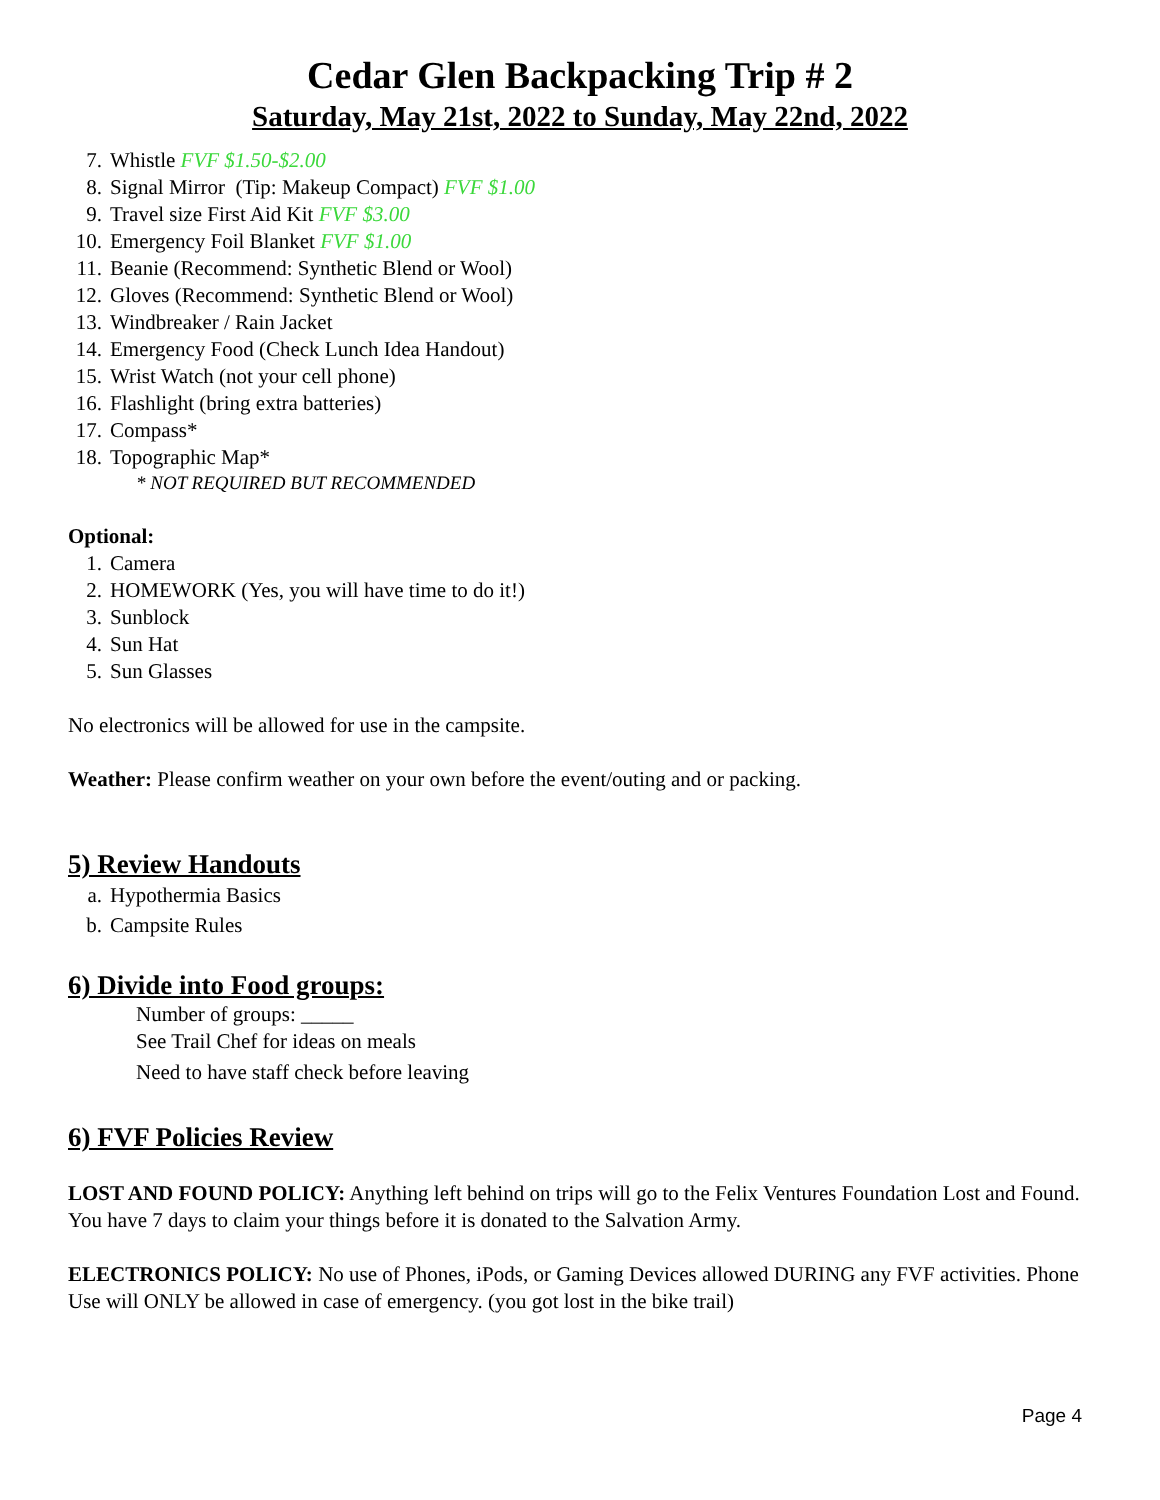Cedar Glen Backpacking Trip # 2
Saturday, May 21st, 2022 to Sunday, May 22nd, 2022
7. Whistle FVF $1.50-$2.00
8. Signal Mirror (Tip: Makeup Compact) FVF $1.00
9. Travel size First Aid Kit FVF $3.00
10. Emergency Foil Blanket FVF $1.00
11. Beanie (Recommend: Synthetic Blend or Wool)
12. Gloves (Recommend: Synthetic Blend or Wool)
13. Windbreaker / Rain Jacket
14. Emergency Food (Check Lunch Idea Handout)
15. Wrist Watch (not your cell phone)
16. Flashlight (bring extra batteries)
17. Compass*
18. Topographic Map*
* NOT REQUIRED BUT RECOMMENDED
Optional:
1. Camera
2. HOMEWORK (Yes, you will have time to do it!)
3. Sunblock
4. Sun Hat
5. Sun Glasses
No electronics will be allowed for use in the campsite.
Weather: Please confirm weather on your own before the event/outing and or packing.
5) Review Handouts
a. Hypothermia Basics
b. Campsite Rules
6) Divide into Food groups:
Number of groups: _____
See Trail Chef for ideas on meals
Need to have staff check before leaving
6) FVF Policies Review
LOST AND FOUND POLICY: Anything left behind on trips will go to the Felix Ventures Foundation Lost and Found. You have 7 days to claim your things before it is donated to the Salvation Army.
ELECTRONICS POLICY: No use of Phones, iPods, or Gaming Devices allowed DURING any FVF activities. Phone Use will ONLY be allowed in case of emergency. (you got lost in the bike trail)
Page 4